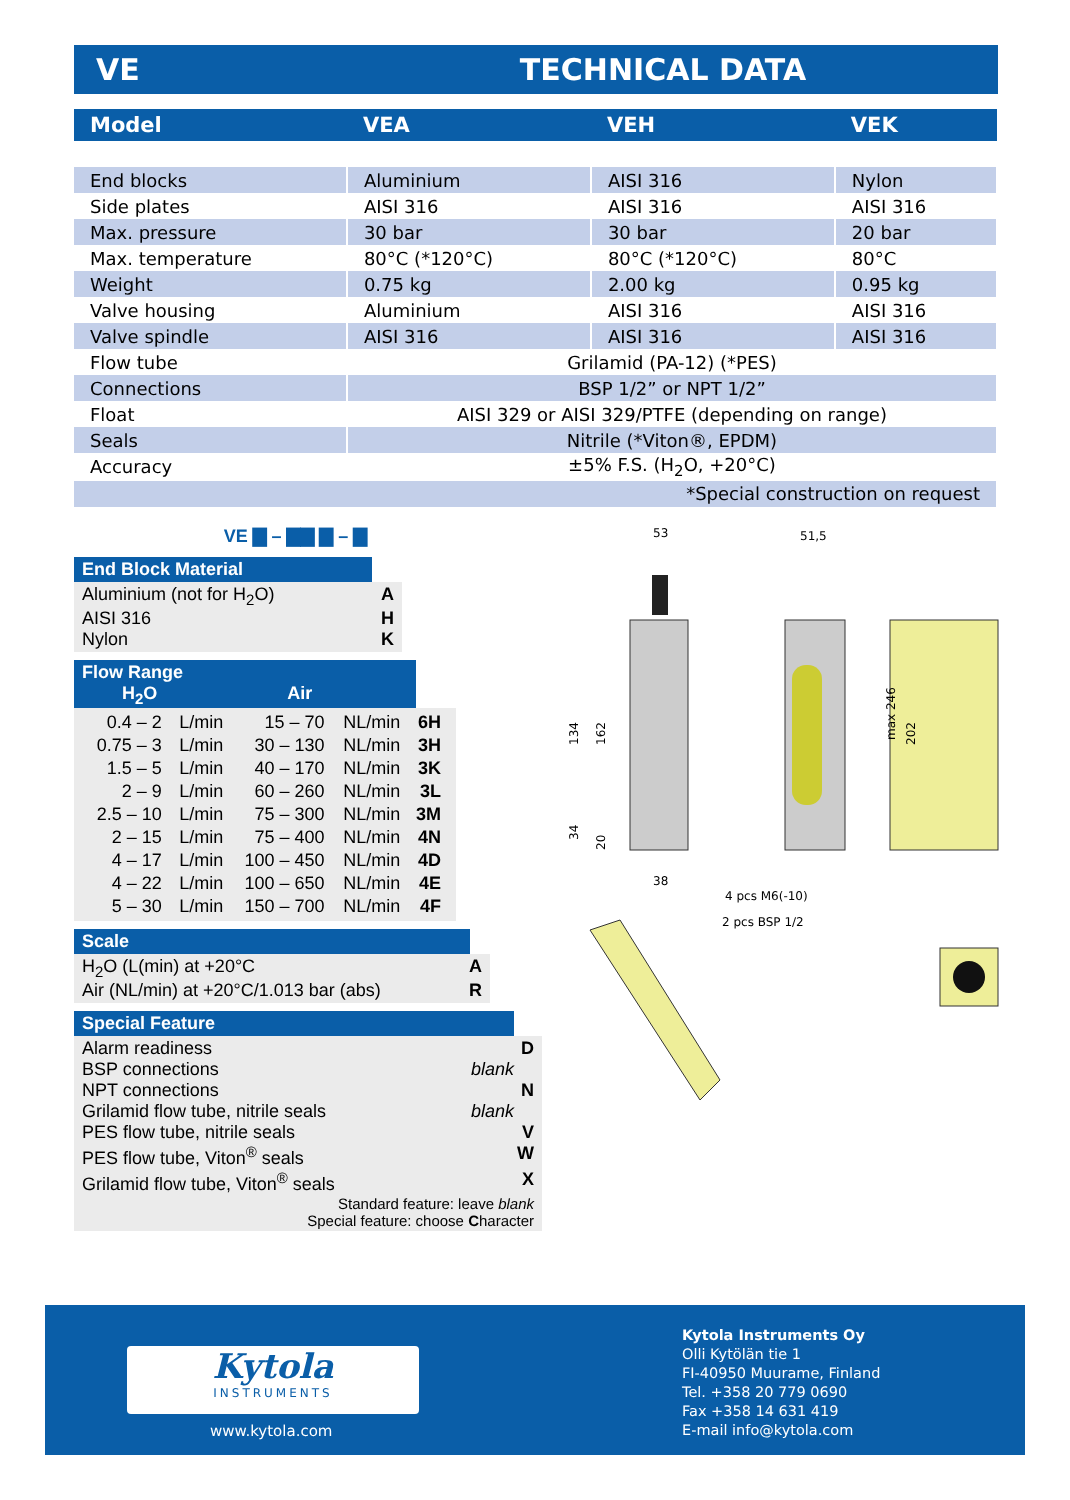VE TECHNICAL DATA
| Model | VEA | VEH | VEK |
| --- | --- | --- | --- |
| End blocks | Aluminium | AISI 316 | Nylon |
| Side plates | AISI 316 | AISI 316 | AISI 316 |
| Max. pressure | 30 bar | 30 bar | 20 bar |
| Max. temperature | 80°C (*120°C) | 80°C (*120°C) | 80°C |
| Weight | 0.75 kg | 2.00 kg | 0.95 kg |
| Valve housing | Aluminium | AISI 316 | AISI 316 |
| Valve spindle | AISI 316 | AISI 316 | AISI 316 |
| Flow tube | Grilamid (PA-12) (*PES) | | |
| Connections | BSP 1/2” or NPT 1/2” | | |
| Float | AISI 329 or AISI 329/PTFE (depending on range) | | |
| Seals | Nitrile (*Viton®, EPDM) | | |
| Accuracy | ±5% F.S. (H<sub>2</sub>O, +20°C) | | |
| *Special construction on request | | | |
VE ▇ – ▇▇ ▇ – ▇
End Block Material
Aluminium (not for H<sub>2</sub>O) A
AISI 316 H
Nylon K
Flow Range
H<sub>2</sub>O Air
| 0.4 – 2 | L/min | 15 – 70 | NL/min | 6H |
| 0.75 – 3 | L/min | 30 – 130 | NL/min | 3H |
| 1.5 – 5 | L/min | 40 – 170 | NL/min | 3K |
| 2 – 9 | L/min | 60 – 260 | NL/min | 3L |
| 2.5 – 10 | L/min | 75 – 300 | NL/min | 3M |
| 2 – 15 | L/min | 75 – 400 | NL/min | 4N |
| 4 – 17 | L/min | 100 – 450 | NL/min | 4D |
| 4 – 22 | L/min | 100 – 650 | NL/min | 4E |
| 5 – 30 | L/min | 150 – 700 | NL/min | 4F |
Scale
H<sub>2</sub>O (L(min) at +20°C A
Air (NL/min) at +20°C/1.013 bar (abs) R
Special Feature
Alarm readiness D
BSP connections blank
NPT connections N
Grilamid flow tube, nitrile seals blank
PES flow tube, nitrile seals V
PES flow tube, Viton<sup>®</sup> seals W
Grilamid flow tube, Viton<sup>®</sup> seals X
Standard feature: leave blank
Special feature: choose Character
53
51,5
134
162
34
20
max 246
202
38
4 pcs M6(-10)
2 pcs BSP 1/2
Kytola
INSTRUMENTS
www.kytola.com
Kytola Instruments Oy
Olli Kytölän tie 1
FI-40950 Muurame, Finland
Tel. +358 20 779 0690
Fax +358 14 631 419
E-mail info@kytola.com